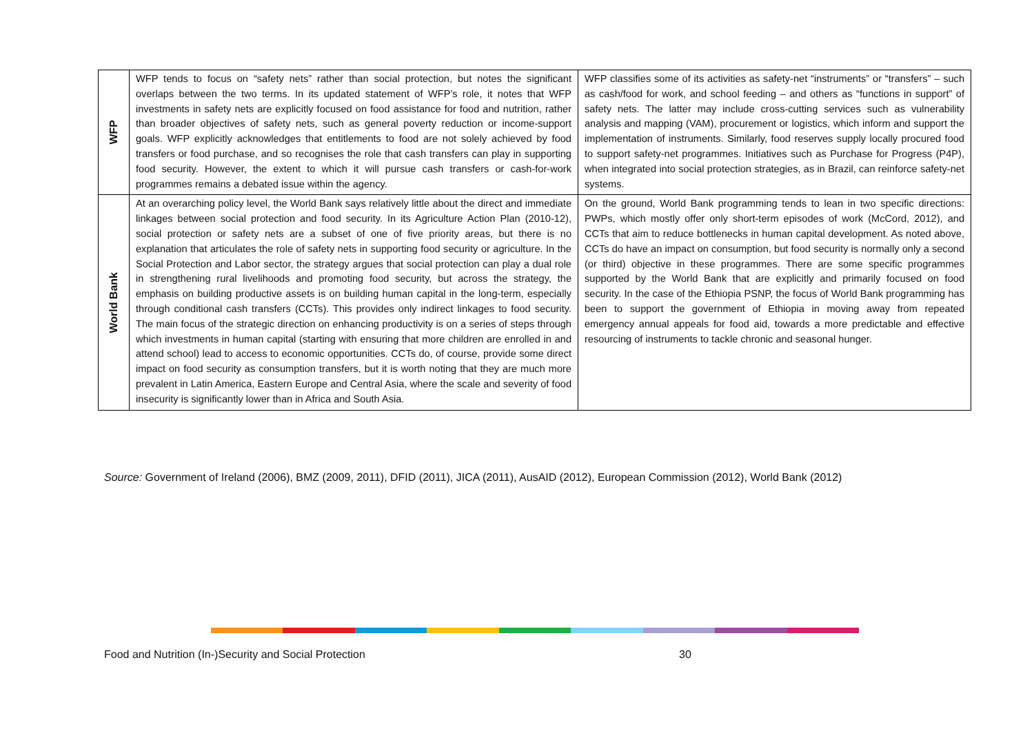| WFP | WFP tends to focus on “safety nets” rather than social protection, but notes the significant overlaps between the two terms. In its updated statement of WFP’s role, it notes that WFP investments in safety nets are explicitly focused on food assistance for food and nutrition, rather than broader objectives of safety nets, such as general poverty reduction or income-support goals. WFP explicitly acknowledges that entitlements to food are not solely achieved by food transfers or food purchase, and so recognises the role that cash transfers can play in supporting food security. However, the extent to which it will pursue cash transfers or cash-for-work programmes remains a debated issue within the agency. | WFP classifies some of its activities as safety-net “instruments” or “transfers” – such as cash/food for work, and school feeding – and others as “functions in support” of safety nets. The latter may include cross-cutting services such as vulnerability analysis and mapping (VAM), procurement or logistics, which inform and support the implementation of instruments. Similarly, food reserves supply locally procured food to support safety-net programmes. Initiatives such as Purchase for Progress (P4P), when integrated into social protection strategies, as in Brazil, can reinforce safety-net systems. |
| World Bank | At an overarching policy level, the World Bank says relatively little about the direct and immediate linkages between social protection and food security. In its Agriculture Action Plan (2010-12), social protection or safety nets are a subset of one of five priority areas, but there is no explanation that articulates the role of safety nets in supporting food security or agriculture. In the Social Protection and Labor sector, the strategy argues that social protection can play a dual role in strengthening rural livelihoods and promoting food security, but across the strategy, the emphasis on building productive assets is on building human capital in the long-term, especially through conditional cash transfers (CCTs). This provides only indirect linkages to food security. The main focus of the strategic direction on enhancing productivity is on a series of steps through which investments in human capital (starting with ensuring that more children are enrolled in and attend school) lead to access to economic opportunities. CCTs do, of course, provide some direct impact on food security as consumption transfers, but it is worth noting that they are much more prevalent in Latin America, Eastern Europe and Central Asia, where the scale and severity of food insecurity is significantly lower than in Africa and South Asia. | On the ground, World Bank programming tends to lean in two specific directions: PWPs, which mostly offer only short-term episodes of work (McCord, 2012), and CCTs that aim to reduce bottlenecks in human capital development. As noted above, CCTs do have an impact on consumption, but food security is normally only a second (or third) objective in these programmes. There are some specific programmes supported by the World Bank that are explicitly and primarily focused on food security. In the case of the Ethiopia PSNP, the focus of World Bank programming has been to support the government of Ethiopia in moving away from repeated emergency annual appeals for food aid, towards a more predictable and effective resourcing of instruments to tackle chronic and seasonal hunger. |
Source: Government of Ireland (2006), BMZ (2009, 2011), DFID (2011), JICA (2011), AusAID (2012), European Commission (2012), World Bank (2012)
Food and Nutrition (In-)Security and Social Protection
30